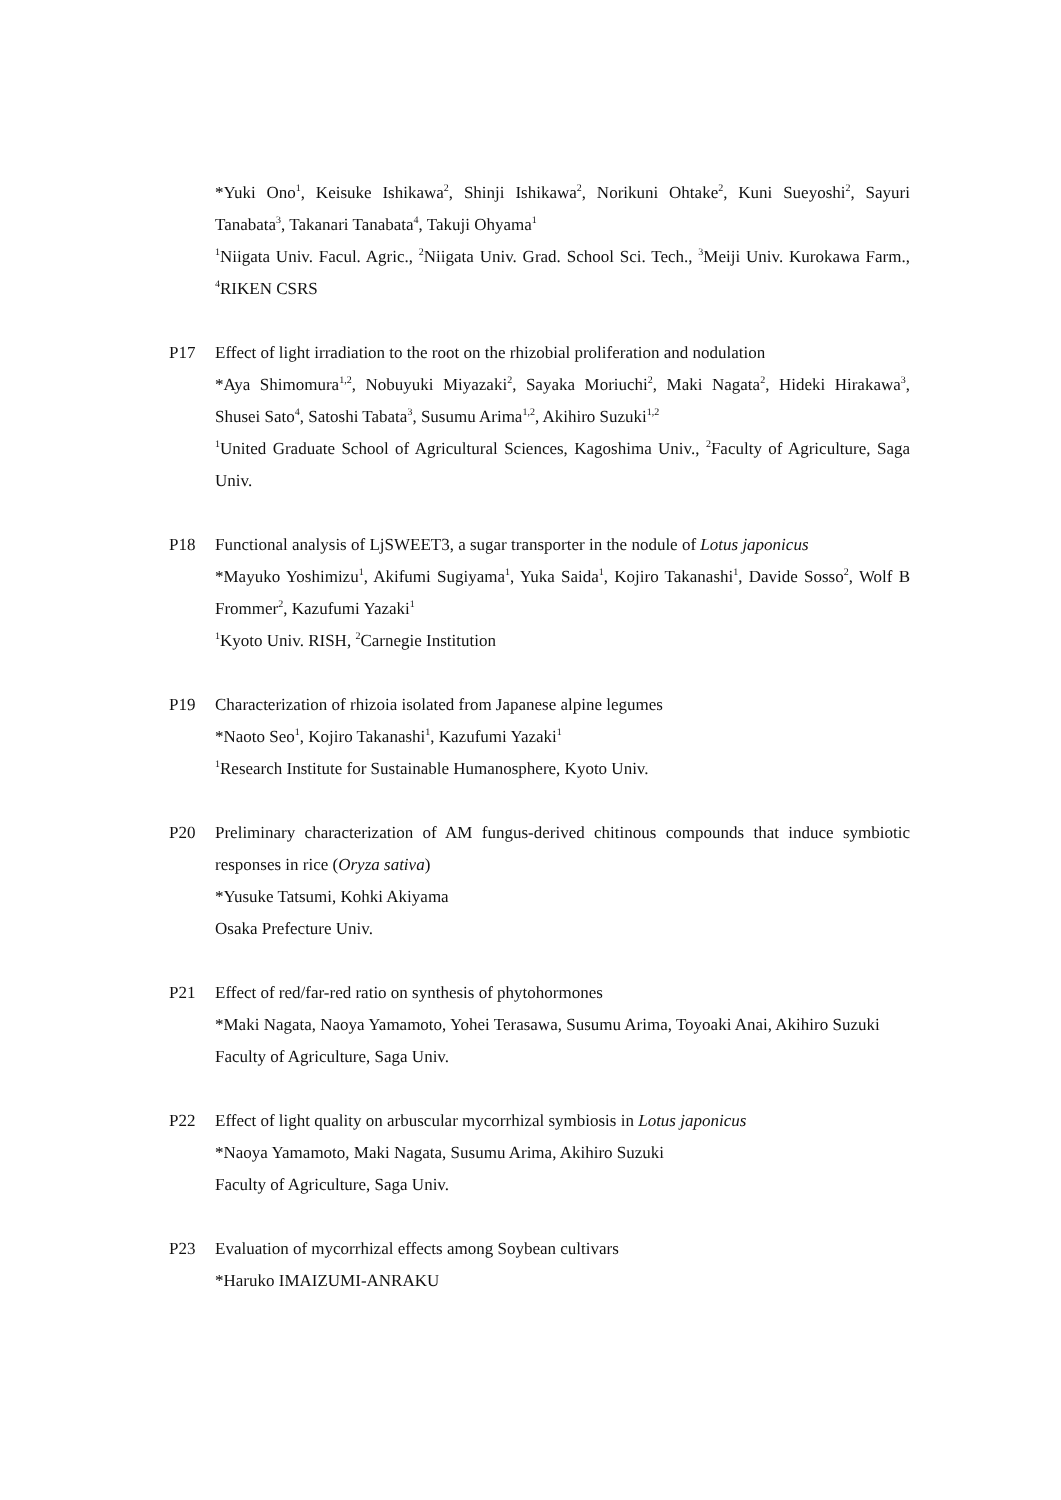*Yuki Ono<sup>1</sup>, Keisuke Ishikawa<sup>2</sup>, Shinji Ishikawa<sup>2</sup>, Norikuni Ohtake<sup>2</sup>, Kuni Sueyoshi<sup>2</sup>, Sayuri Tanabata<sup>3</sup>, Takanari Tanabata<sup>4</sup>, Takuji Ohyama<sup>1</sup>
<sup>1</sup> Niigata Univ. Facul. Agric., <sup>2</sup>Niigata Univ. Grad. School Sci. Tech., <sup>3</sup>Meiji Univ. Kurokawa Farm., <sup>4</sup>RIKEN CSRS
P17 Effect of light irradiation to the root on the rhizobial proliferation and nodulation
*Aya Shimomura<sup>1,2</sup>, Nobuyuki Miyazaki<sup>2</sup>, Sayaka Moriuchi<sup>2</sup>, Maki Nagata<sup>2</sup>, Hideki Hirakawa<sup>3</sup>, Shusei Sato<sup>4</sup>, Satoshi Tabata<sup>3</sup>, Susumu Arima<sup>1,2</sup>, Akihiro Suzuki<sup>1,2</sup>
<sup>1</sup> United Graduate School of Agricultural Sciences, Kagoshima Univ., <sup>2</sup>Faculty of Agriculture, Saga Univ.
P18 Functional analysis of LjSWEET3, a sugar transporter in the nodule of Lotus japonicus
*Mayuko Yoshimizu<sup>1</sup>, Akifumi Sugiyama<sup>1</sup>, Yuka Saida<sup>1</sup>, Kojiro Takanashi<sup>1</sup>, Davide Sosso<sup>2</sup>, Wolf B Frommer<sup>2</sup>, Kazufumi Yazaki<sup>1</sup>
<sup>1</sup> Kyoto Univ. RISH, <sup>2</sup>Carnegie Institution
P19 Characterization of rhizoia isolated from Japanese alpine legumes
*Naoto Seo<sup>1</sup>, Kojiro Takanashi<sup>1</sup>, Kazufumi Yazaki<sup>1</sup>
<sup>1</sup> Research Institute for Sustainable Humanosphere, Kyoto Univ.
P20 Preliminary characterization of AM fungus-derived chitinous compounds that induce symbiotic responses in rice (Oryza sativa)
*Yusuke Tatsumi, Kohki Akiyama
Osaka Prefecture Univ.
P21 Effect of red/far-red ratio on synthesis of phytohormones
*Maki Nagata, Naoya Yamamoto, Yohei Terasawa, Susumu Arima, Toyoaki Anai, Akihiro Suzuki
Faculty of Agriculture, Saga Univ.
P22 Effect of light quality on arbuscular mycorrhizal symbiosis in Lotus japonicus
*Naoya Yamamoto, Maki Nagata, Susumu Arima, Akihiro Suzuki
Faculty of Agriculture, Saga Univ.
P23 Evaluation of mycorrhizal effects among Soybean cultivars
*Haruko IMAIZUMI-ANRAKU